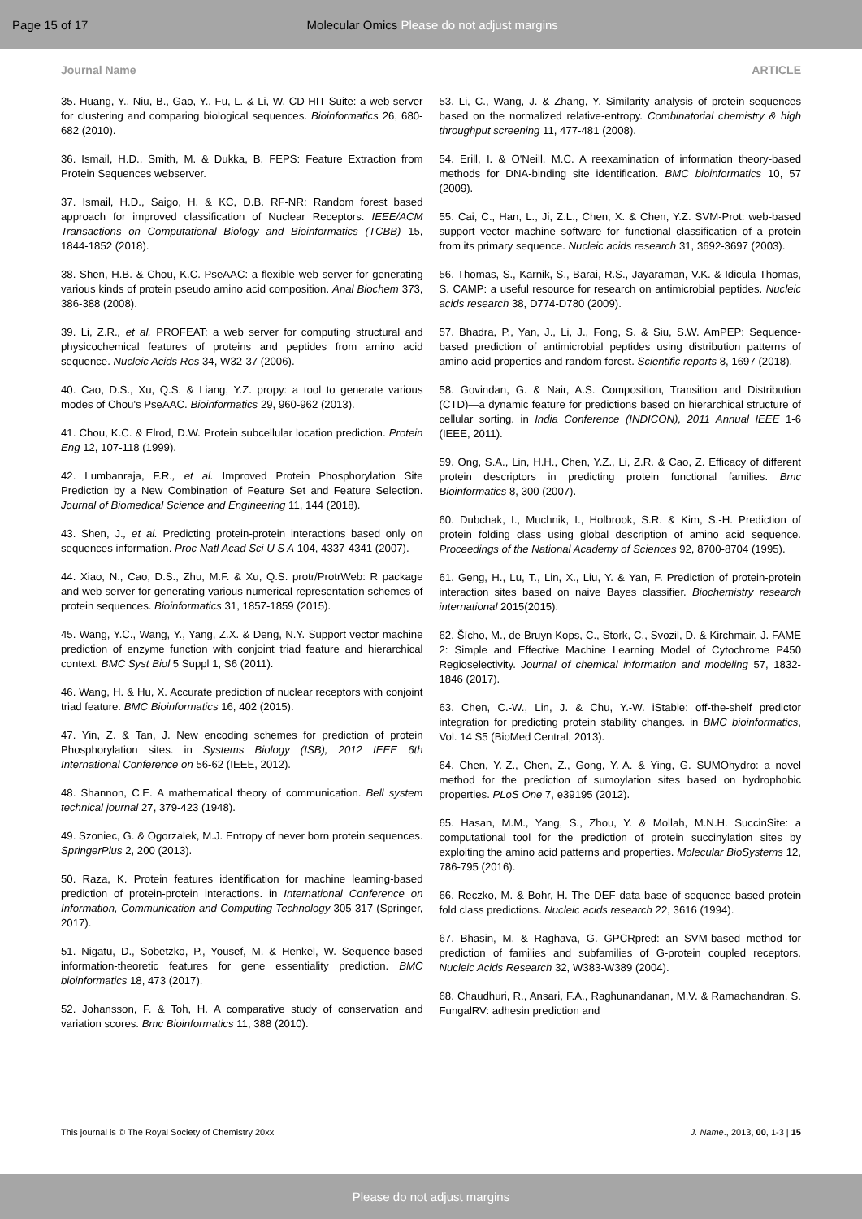Page 15 of 17
Molecular Omics Please do not adjust margins
Journal Name ARTICLE
35. Huang, Y., Niu, B., Gao, Y., Fu, L. & Li, W. CD-HIT Suite: a web server for clustering and comparing biological sequences. Bioinformatics 26, 680-682 (2010).
36. Ismail, H.D., Smith, M. & Dukka, B. FEPS: Feature Extraction from Protein Sequences webserver.
37. Ismail, H.D., Saigo, H. & KC, D.B. RF-NR: Random forest based approach for improved classification of Nuclear Receptors. IEEE/ACM Transactions on Computational Biology and Bioinformatics (TCBB) 15, 1844-1852 (2018).
38. Shen, H.B. & Chou, K.C. PseAAC: a flexible web server for generating various kinds of protein pseudo amino acid composition. Anal Biochem 373, 386-388 (2008).
39. Li, Z.R., et al. PROFEAT: a web server for computing structural and physicochemical features of proteins and peptides from amino acid sequence. Nucleic Acids Res 34, W32-37 (2006).
40. Cao, D.S., Xu, Q.S. & Liang, Y.Z. propy: a tool to generate various modes of Chou's PseAAC. Bioinformatics 29, 960-962 (2013).
41. Chou, K.C. & Elrod, D.W. Protein subcellular location prediction. Protein Eng 12, 107-118 (1999).
42. Lumbanraja, F.R., et al. Improved Protein Phosphorylation Site Prediction by a New Combination of Feature Set and Feature Selection. Journal of Biomedical Science and Engineering 11, 144 (2018).
43. Shen, J., et al. Predicting protein-protein interactions based only on sequences information. Proc Natl Acad Sci U S A 104, 4337-4341 (2007).
44. Xiao, N., Cao, D.S., Zhu, M.F. & Xu, Q.S. protr/ProtrWeb: R package and web server for generating various numerical representation schemes of protein sequences. Bioinformatics 31, 1857-1859 (2015).
45. Wang, Y.C., Wang, Y., Yang, Z.X. & Deng, N.Y. Support vector machine prediction of enzyme function with conjoint triad feature and hierarchical context. BMC Syst Biol 5 Suppl 1, S6 (2011).
46. Wang, H. & Hu, X. Accurate prediction of nuclear receptors with conjoint triad feature. BMC Bioinformatics 16, 402 (2015).
47. Yin, Z. & Tan, J. New encoding schemes for prediction of protein Phosphorylation sites. in Systems Biology (ISB), 2012 IEEE 6th International Conference on 56-62 (IEEE, 2012).
48. Shannon, C.E. A mathematical theory of communication. Bell system technical journal 27, 379-423 (1948).
49. Szoniec, G. & Ogorzalek, M.J. Entropy of never born protein sequences. SpringerPlus 2, 200 (2013).
50. Raza, K. Protein features identification for machine learning-based prediction of protein-protein interactions. in International Conference on Information, Communication and Computing Technology 305-317 (Springer, 2017).
51. Nigatu, D., Sobetzko, P., Yousef, M. & Henkel, W. Sequence-based information-theoretic features for gene essentiality prediction. BMC bioinformatics 18, 473 (2017).
52. Johansson, F. & Toh, H. A comparative study of conservation and variation scores. Bmc Bioinformatics 11, 388 (2010).
53. Li, C., Wang, J. & Zhang, Y. Similarity analysis of protein sequences based on the normalized relative-entropy. Combinatorial chemistry & high throughput screening 11, 477-481 (2008).
54. Erill, I. & O'Neill, M.C. A reexamination of information theory-based methods for DNA-binding site identification. BMC bioinformatics 10, 57 (2009).
55. Cai, C., Han, L., Ji, Z.L., Chen, X. & Chen, Y.Z. SVM-Prot: web-based support vector machine software for functional classification of a protein from its primary sequence. Nucleic acids research 31, 3692-3697 (2003).
56. Thomas, S., Karnik, S., Barai, R.S., Jayaraman, V.K. & Idicula-Thomas, S. CAMP: a useful resource for research on antimicrobial peptides. Nucleic acids research 38, D774-D780 (2009).
57. Bhadra, P., Yan, J., Li, J., Fong, S. & Siu, S.W. AmPEP: Sequence-based prediction of antimicrobial peptides using distribution patterns of amino acid properties and random forest. Scientific reports 8, 1697 (2018).
58. Govindan, G. & Nair, A.S. Composition, Transition and Distribution (CTD)—a dynamic feature for predictions based on hierarchical structure of cellular sorting. in India Conference (INDICON), 2011 Annual IEEE 1-6 (IEEE, 2011).
59. Ong, S.A., Lin, H.H., Chen, Y.Z., Li, Z.R. & Cao, Z. Efficacy of different protein descriptors in predicting protein functional families. Bmc Bioinformatics 8, 300 (2007).
60. Dubchak, I., Muchnik, I., Holbrook, S.R. & Kim, S.-H. Prediction of protein folding class using global description of amino acid sequence. Proceedings of the National Academy of Sciences 92, 8700-8704 (1995).
61. Geng, H., Lu, T., Lin, X., Liu, Y. & Yan, F. Prediction of protein-protein interaction sites based on naive Bayes classifier. Biochemistry research international 2015(2015).
62. Šícho, M., de Bruyn Kops, C., Stork, C., Svozil, D. & Kirchmair, J. FAME 2: Simple and Effective Machine Learning Model of Cytochrome P450 Regioselectivity. Journal of chemical information and modeling 57, 1832-1846 (2017).
63. Chen, C.-W., Lin, J. & Chu, Y.-W. iStable: off-the-shelf predictor integration for predicting protein stability changes. in BMC bioinformatics, Vol. 14 S5 (BioMed Central, 2013).
64. Chen, Y.-Z., Chen, Z., Gong, Y.-A. & Ying, G. SUMOhydro: a novel method for the prediction of sumoylation sites based on hydrophobic properties. PLoS One 7, e39195 (2012).
65. Hasan, M.M., Yang, S., Zhou, Y. & Mollah, M.N.H. SuccinSite: a computational tool for the prediction of protein succinylation sites by exploiting the amino acid patterns and properties. Molecular BioSystems 12, 786-795 (2016).
66. Reczko, M. & Bohr, H. The DEF data base of sequence based protein fold class predictions. Nucleic acids research 22, 3616 (1994).
67. Bhasin, M. & Raghava, G. GPCRpred: an SVM-based method for prediction of families and subfamilies of G-protein coupled receptors. Nucleic Acids Research 32, W383-W389 (2004).
68. Chaudhuri, R., Ansari, F.A., Raghunandanan, M.V. & Ramachandran, S. FungalRV: adhesin prediction and
This journal is © The Royal Society of Chemistry 20xx J. Name., 2013, 00, 1-3 | 15
Please do not adjust margins